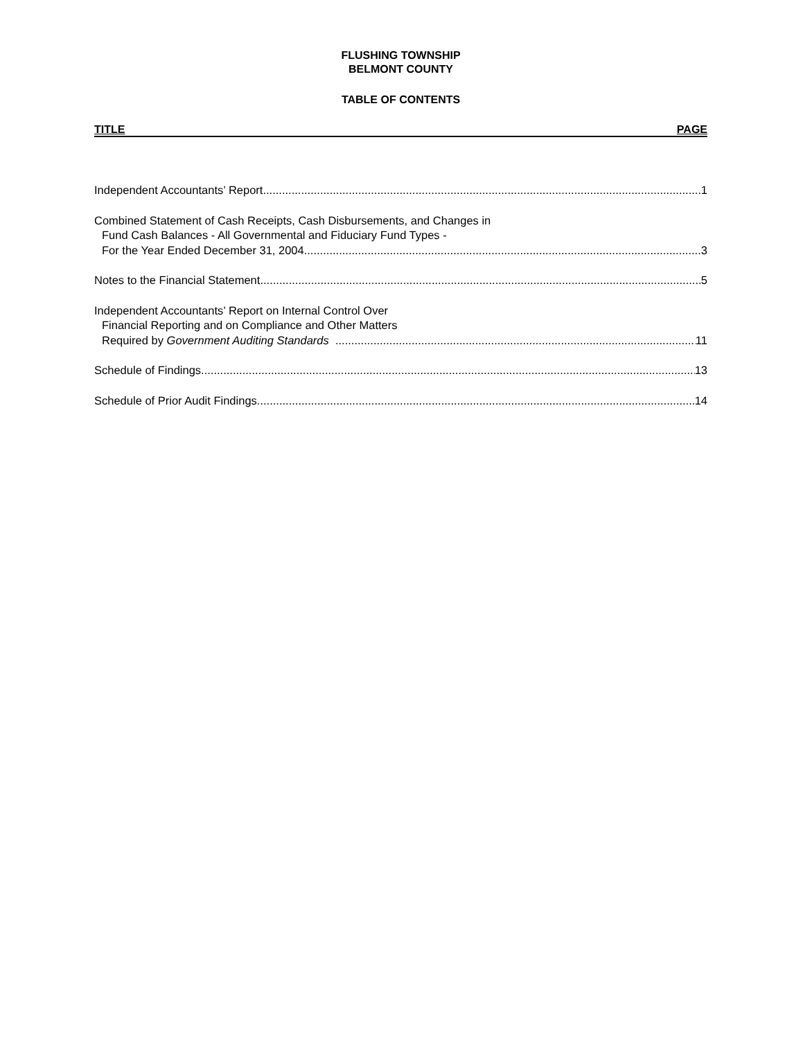FLUSHING TOWNSHIP
BELMONT COUNTY
TABLE OF CONTENTS
TITLE PAGE
Independent Accountants’ Report 1
Combined Statement of Cash Receipts, Cash Disbursements, and Changes in
Fund Cash Balances - All Governmental and Fiduciary Fund Types -
For the Year Ended December 31, 2004 3
Notes to the Financial Statement.. 5
Independent Accountants’ Report on Internal Control Over
Financial Reporting and on Compliance and Other Matters
Required by Government Auditing Standards 11
Schedule of Findings 13
Schedule of Prior Audit Findings 14